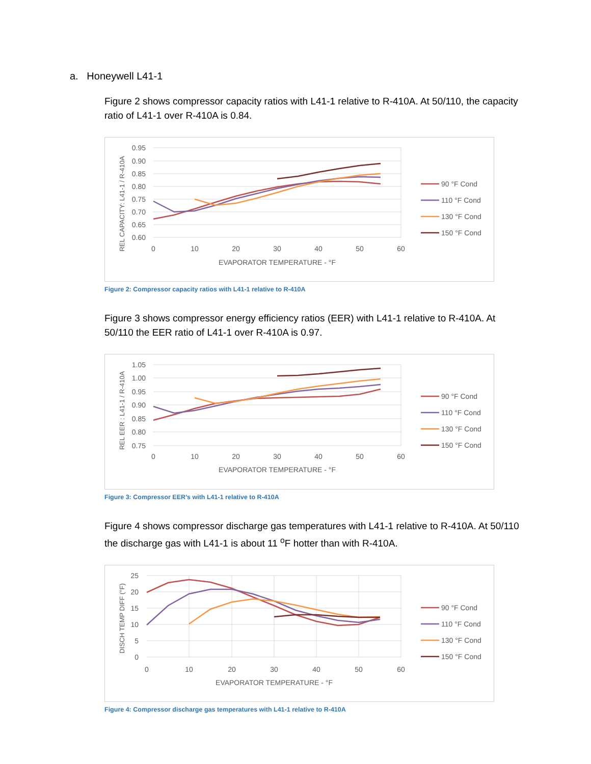a. Honeywell L41-1
Figure 2 shows compressor capacity ratios with L41-1 relative to R-410A. At 50/110, the capacity ratio of L41-1 over R-410A is 0.84.
0.95
0.90
0.85
0.80
0.75
0.70
0.65
0.60
0
10
20
30
40
50
60
EVAPORATOR TEMPERATURE - °F
REL CAPACITY: L41-1 / R-410A
90 °F Cond
110 °F Cond
130 °F Cond
150 °F Cond
Figure 2: Compressor capacity ratios with L41-1 relative to R-410A
Figure 3 shows compressor energy efficiency ratios (EER) with L41-1 relative to R-410A. At 50/110 the EER ratio of L41-1 over R-410A is 0.97.
1.05
1.00
0.95
0.90
0.85
0.80
0.75
0
10
20
30
40
50
60
EVAPORATOR TEMPERATURE - °F
REL EER : L41-1 / R-410A
90 °F Cond
110 °F Cond
130 °F Cond
150 °F Cond
Figure 3: Compressor EER’s with L41-1 relative to R-410A
Figure 4 shows compressor discharge gas temperatures with L41-1 relative to R-410A. At 50/110 the discharge gas with L41-1 is about 11 <sup>o</sup>F hotter than with R-410A.
25
20
15
10
5
0
0
10
20
30
40
50
60
EVAPORATOR TEMPERATURE - °F
DISCH TEMP DIFF (°F)
90 °F Cond
110 °F Cond
130 °F Cond
150 °F Cond
Figure 4: Compressor discharge gas temperatures with L41-1 relative to R-410A